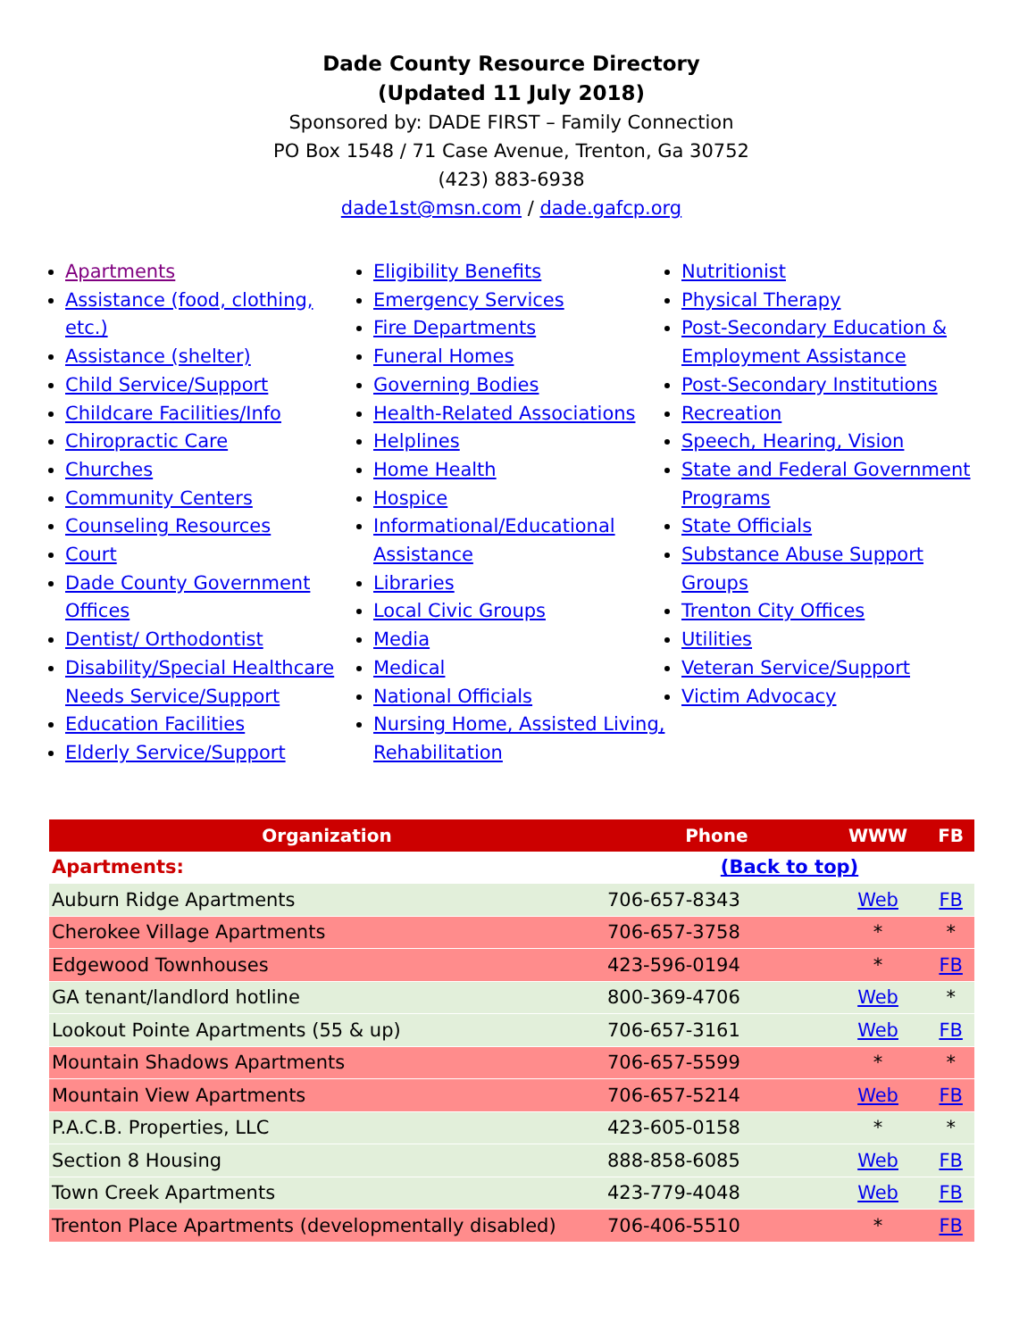Dade County Resource Directory
(Updated 11 July 2018)
Sponsored by: DADE FIRST – Family Connection
PO Box 1548 / 71 Case Avenue, Trenton, Ga 30752
(423) 883-6938
dade1st@msn.com / dade.gafcp.org
Apartments
Assistance (food, clothing, etc.)
Assistance (shelter)
Child Service/Support
Childcare Facilities/Info
Chiropractic Care
Churches
Community Centers
Counseling Resources
Court
Dade County Government Offices
Dentist/ Orthodontist
Disability/Special Healthcare Needs Service/Support
Education Facilities
Elderly Service/Support
Eligibility Benefits
Emergency Services
Fire Departments
Funeral Homes
Governing Bodies
Health-Related Associations
Helplines
Home Health
Hospice
Informational/Educational Assistance
Libraries
Local Civic Groups
Media
Medical
National Officials
Nursing Home, Assisted Living, Rehabilitation
Nutritionist
Physical Therapy
Post-Secondary Education & Employment Assistance
Post-Secondary Institutions
Recreation
Speech, Hearing, Vision
State and Federal Government Programs
State Officials
Substance Abuse Support Groups
Trenton City Offices
Utilities
Veteran Service/Support
Victim Advocacy
| Organization | Phone | WWW | FB |
| --- | --- | --- | --- |
| Apartments: | (Back to top) | | |
| Auburn Ridge Apartments | 706-657-8343 | Web | FB |
| Cherokee Village Apartments | 706-657-3758 | * | * |
| Edgewood Townhouses | 423-596-0194 | * | FB |
| GA tenant/landlord hotline | 800-369-4706 | Web | * |
| Lookout Pointe Apartments (55 & up) | 706-657-3161 | Web | FB |
| Mountain Shadows Apartments | 706-657-5599 | * | * |
| Mountain View Apartments | 706-657-5214 | Web | FB |
| P.A.C.B. Properties, LLC | 423-605-0158 | * | * |
| Section 8 Housing | 888-858-6085 | Web | FB |
| Town Creek Apartments | 423-779-4048 | Web | FB |
| Trenton Place Apartments (developmentally disabled) | 706-406-5510 | * | FB |